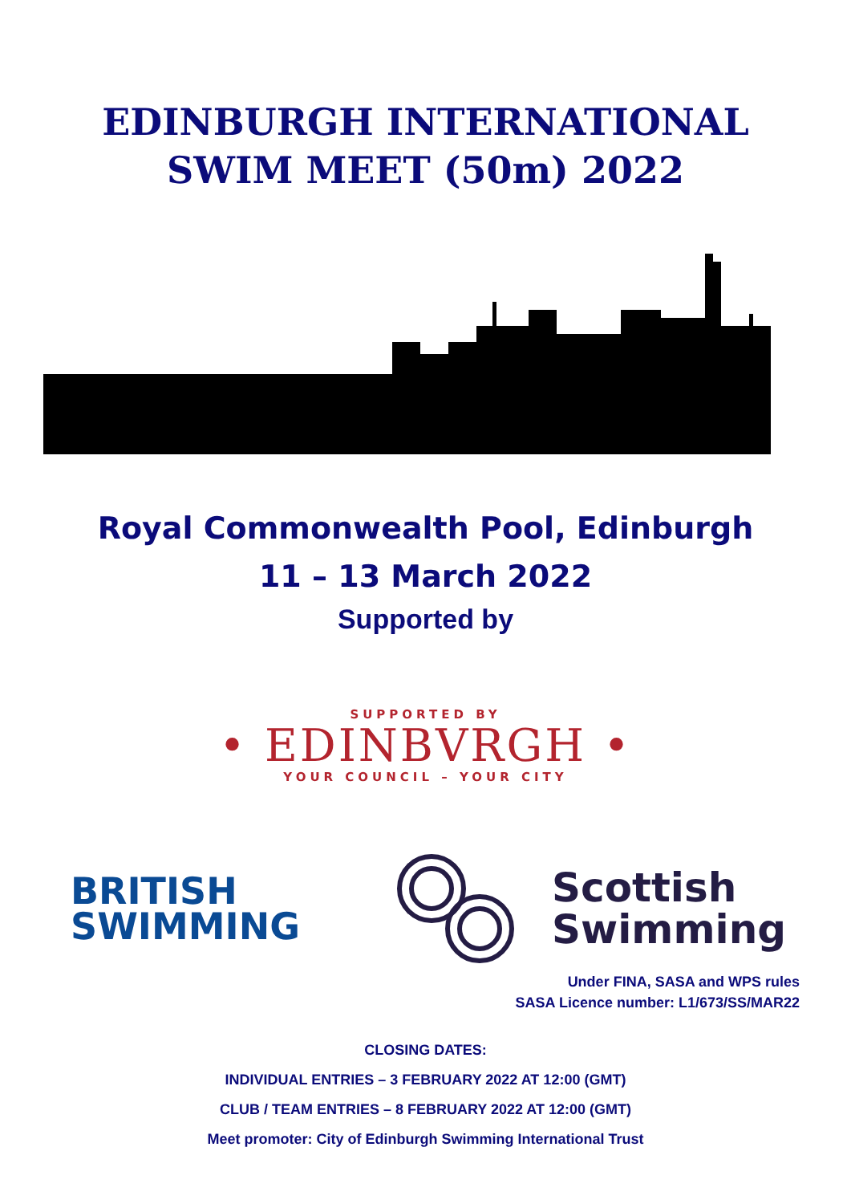EDINBURGH INTERNATIONAL
SWIM MEET (50m) 2022
Royal Commonwealth Pool, Edinburgh
11 – 13 March 2022
Supported by
SUPPORTED BY
• EDINBVRGH •
YOUR COUNCIL – YOUR CITY
BRITISH
SWIMMING
Scottish
Swimming
Under FINA, SASA and WPS rules
SASA Licence number: L1/673/SS/MAR22
CLOSING DATES:
INDIVIDUAL ENTRIES – 3 FEBRUARY 2022 AT 12:00 (GMT)
CLUB / TEAM ENTRIES – 8 FEBRUARY 2022 AT 12:00 (GMT)
Meet promoter: City of Edinburgh Swimming International Trust